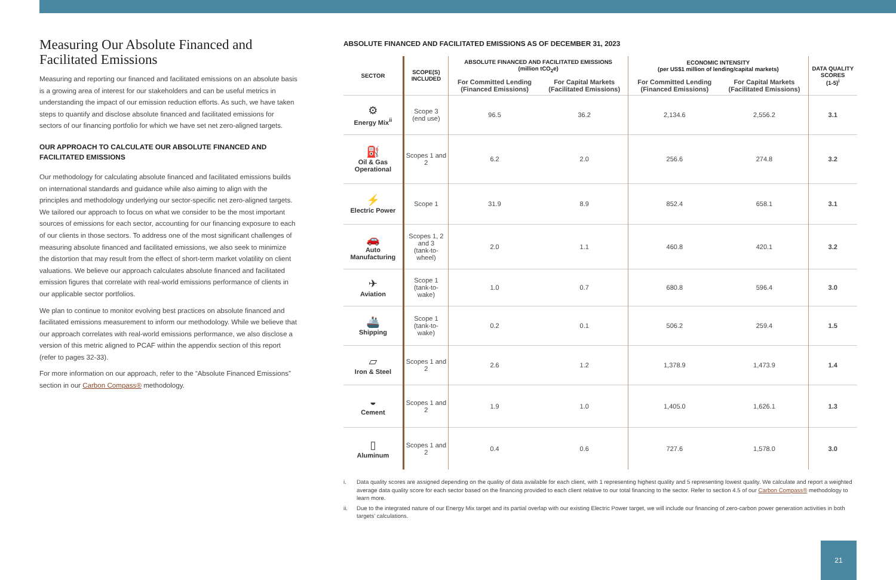Measuring Our Absolute Financed and Facilitated Emissions
Measuring and reporting our financed and facilitated emissions on an absolute basis is a growing area of interest for our stakeholders and can be useful metrics in understanding the impact of our emission reduction efforts. As such, we have taken steps to quantify and disclose absolute financed and facilitated emissions for sectors of our financing portfolio for which we have set net zero-aligned targets.
OUR APPROACH TO CALCULATE OUR ABSOLUTE FINANCED AND FACILITATED EMISSIONS
Our methodology for calculating absolute financed and facilitated emissions builds on international standards and guidance while also aiming to align with the principles and methodology underlying our sector-specific net zero-aligned targets. We tailored our approach to focus on what we consider to be the most important sources of emissions for each sector, accounting for our financing exposure to each of our clients in those sectors. To address one of the most significant challenges of measuring absolute financed and facilitated emissions, we also seek to minimize the distortion that may result from the effect of short-term market volatility on client valuations. We believe our approach calculates absolute financed and facilitated emission figures that correlate with real-world emissions performance of clients in our applicable sector portfolios.
We plan to continue to monitor evolving best practices on absolute financed and facilitated emissions measurement to inform our methodology. While we believe that our approach correlates with real-world emissions performance, we also disclose a version of this metric aligned to PCAF within the appendix section of this report (refer to pages 32-33).
For more information on our approach, refer to the “Absolute Financed Emissions” section in our Carbon Compass® methodology.
ABSOLUTE FINANCED AND FACILITATED EMISSIONS AS OF DECEMBER 31, 2023
| SECTOR | SCOPE(S) INCLUDED | ABSOLUTE FINANCED AND FACILITATED EMISSIONS (million tCO<sub>2</sub>e) | | ECONOMIC INTENSITY (per US$1 million of lending/capital markets) | | DATA QUALITY SCORES (1-5)<sup>i</sup> |
| --- | --- | --- | --- | --- | --- | --- |
| | | For Committed Lending (Financed Emissions) | For Capital Markets (Facilitated Emissions) | For Committed Lending (Financed Emissions) | For Capital Markets (Facilitated Emissions) | |
| ⚙ Energy Mix<sup>ii</sup> | Scope 3 (end use) | 96.5 | 36.2 | 2,134.6 | 2,556.2 | 3.1 |
| ⛽ Oil & Gas Operational | Scopes 1 and 2 | 6.2 | 2.0 | 256.6 | 274.8 | 3.2 |
| ⚡ Electric Power | Scope 1 | 31.9 | 8.9 | 852.4 | 658.1 | 3.1 |
| 🚗 Auto Manufacturing | Scopes 1, 2 and 3 (tank-to-wheel) | 2.0 | 1.1 | 460.8 | 420.1 | 3.2 |
| ✈ Aviation | Scope 1 (tank-to-wake) | 1.0 | 0.7 | 680.8 | 596.4 | 3.0 |
| 🚢 Shipping | Scope 1 (tank-to-wake) | 0.2 | 0.1 | 506.2 | 259.4 | 1.5 |
| ▱ Iron & Steel | Scopes 1 and 2 | 2.6 | 1.2 | 1,378.9 | 1,473.9 | 1.4 |
| ◒ Cement | Scopes 1 and 2 | 1.9 | 1.0 | 1,405.0 | 1,626.1 | 1.3 |
| ▯ Aluminum | Scopes 1 and 2 | 0.4 | 0.6 | 727.6 | 1,578.0 | 3.0 |
i. Data quality scores are assigned depending on the quality of data available for each client, with 1 representing highest quality and 5 representing lowest quality. We calculate and report a weighted average data quality score for each sector based on the financing provided to each client relative to our total financing to the sector. Refer to section 4.5 of our Carbon Compass® methodology to learn more.
ii. Due to the integrated nature of our Energy Mix target and its partial overlap with our existing Electric Power target, we will include our financing of zero-carbon power generation activities in both targets’ calculations.
21